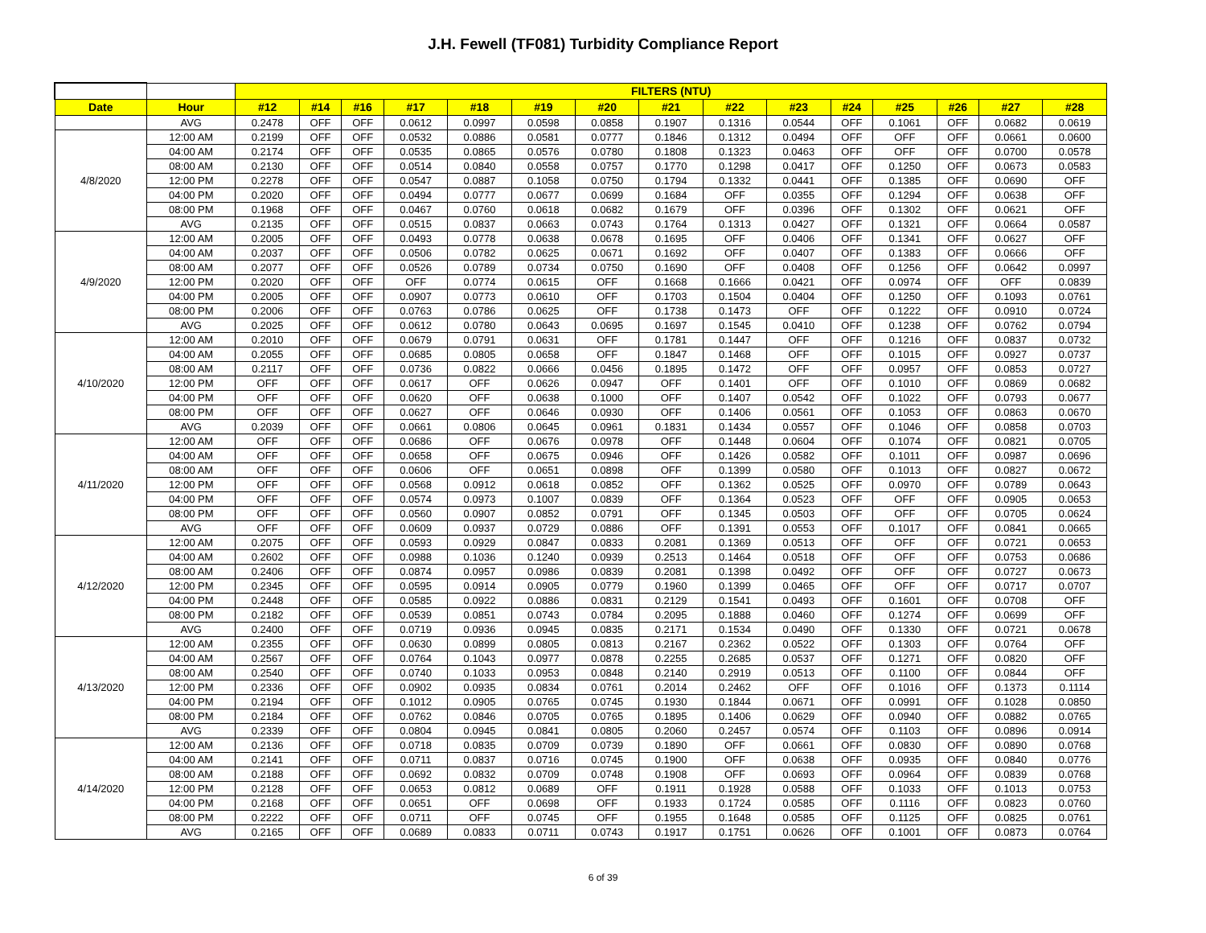J.H. Fewell (TF081) Turbidity Compliance Report
| | | FILTERS (NTU) | | | | | | | | | | | | | | |
| Date | Hour | #12 | #14 | #16 | #17 | #18 | #19 | #20 | #21 | #22 | #23 | #24 | #25 | #26 | #27 | #28 |
| | AVG | 0.2478 | OFF | OFF | 0.0612 | 0.0997 | 0.0598 | 0.0858 | 0.1907 | 0.1316 | 0.0544 | OFF | 0.1061 | OFF | 0.0682 | 0.0619 |
| 4/8/2020 | 12:00 AM | 0.2199 | OFF | OFF | 0.0532 | 0.0886 | 0.0581 | 0.0777 | 0.1846 | 0.1312 | 0.0494 | OFF | OFF | OFF | 0.0661 | 0.0600 |
| | 04:00 AM | 0.2174 | OFF | OFF | 0.0535 | 0.0865 | 0.0576 | 0.0780 | 0.1808 | 0.1323 | 0.0463 | OFF | OFF | OFF | 0.0700 | 0.0578 |
| | 08:00 AM | 0.2130 | OFF | OFF | 0.0514 | 0.0840 | 0.0558 | 0.0757 | 0.1770 | 0.1298 | 0.0417 | OFF | 0.1250 | OFF | 0.0673 | 0.0583 |
| | 12:00 PM | 0.2278 | OFF | OFF | 0.0547 | 0.0887 | 0.1058 | 0.0750 | 0.1794 | 0.1332 | 0.0441 | OFF | 0.1385 | OFF | 0.0690 | OFF |
| | 04:00 PM | 0.2020 | OFF | OFF | 0.0494 | 0.0777 | 0.0677 | 0.0699 | 0.1684 | OFF | 0.0355 | OFF | 0.1294 | OFF | 0.0638 | OFF |
| | 08:00 PM | 0.1968 | OFF | OFF | 0.0467 | 0.0760 | 0.0618 | 0.0682 | 0.1679 | OFF | 0.0396 | OFF | 0.1302 | OFF | 0.0621 | OFF |
| | AVG | 0.2135 | OFF | OFF | 0.0515 | 0.0837 | 0.0663 | 0.0743 | 0.1764 | 0.1313 | 0.0427 | OFF | 0.1321 | OFF | 0.0664 | 0.0587 |
| 4/9/2020 | 12:00 AM | 0.2005 | OFF | OFF | 0.0493 | 0.0778 | 0.0638 | 0.0678 | 0.1695 | OFF | 0.0406 | OFF | 0.1341 | OFF | 0.0627 | OFF |
| | 04:00 AM | 0.2037 | OFF | OFF | 0.0506 | 0.0782 | 0.0625 | 0.0671 | 0.1692 | OFF | 0.0407 | OFF | 0.1383 | OFF | 0.0666 | OFF |
| | 08:00 AM | 0.2077 | OFF | OFF | 0.0526 | 0.0789 | 0.0734 | 0.0750 | 0.1690 | OFF | 0.0408 | OFF | 0.1256 | OFF | 0.0642 | 0.0997 |
| | 12:00 PM | 0.2020 | OFF | OFF | OFF | 0.0774 | 0.0615 | OFF | 0.1668 | 0.1666 | 0.0421 | OFF | 0.0974 | OFF | OFF | 0.0839 |
| | 04:00 PM | 0.2005 | OFF | OFF | 0.0907 | 0.0773 | 0.0610 | OFF | 0.1703 | 0.1504 | 0.0404 | OFF | 0.1250 | OFF | 0.1093 | 0.0761 |
| | 08:00 PM | 0.2006 | OFF | OFF | 0.0763 | 0.0786 | 0.0625 | OFF | 0.1738 | 0.1473 | OFF | OFF | 0.1222 | OFF | 0.0910 | 0.0724 |
| | AVG | 0.2025 | OFF | OFF | 0.0612 | 0.0780 | 0.0643 | 0.0695 | 0.1697 | 0.1545 | 0.0410 | OFF | 0.1238 | OFF | 0.0762 | 0.0794 |
| 4/10/2020 | 12:00 AM | 0.2010 | OFF | OFF | 0.0679 | 0.0791 | 0.0631 | OFF | 0.1781 | 0.1447 | OFF | OFF | 0.1216 | OFF | 0.0837 | 0.0732 |
| | 04:00 AM | 0.2055 | OFF | OFF | 0.0685 | 0.0805 | 0.0658 | OFF | 0.1847 | 0.1468 | OFF | OFF | 0.1015 | OFF | 0.0927 | 0.0737 |
| | 08:00 AM | 0.2117 | OFF | OFF | 0.0736 | 0.0822 | 0.0666 | 0.0456 | 0.1895 | 0.1472 | OFF | OFF | 0.0957 | OFF | 0.0853 | 0.0727 |
| | 12:00 PM | OFF | OFF | OFF | 0.0617 | OFF | 0.0626 | 0.0947 | OFF | 0.1401 | OFF | OFF | 0.1010 | OFF | 0.0869 | 0.0682 |
| | 04:00 PM | OFF | OFF | OFF | 0.0620 | OFF | 0.0638 | 0.1000 | OFF | 0.1407 | 0.0542 | OFF | 0.1022 | OFF | 0.0793 | 0.0677 |
| | 08:00 PM | OFF | OFF | OFF | 0.0627 | OFF | 0.0646 | 0.0930 | OFF | 0.1406 | 0.0561 | OFF | 0.1053 | OFF | 0.0863 | 0.0670 |
| | AVG | 0.2039 | OFF | OFF | 0.0661 | 0.0806 | 0.0645 | 0.0961 | 0.1831 | 0.1434 | 0.0557 | OFF | 0.1046 | OFF | 0.0858 | 0.0703 |
| 4/11/2020 | 12:00 AM | OFF | OFF | OFF | 0.0686 | OFF | 0.0676 | 0.0978 | OFF | 0.1448 | 0.0604 | OFF | 0.1074 | OFF | 0.0821 | 0.0705 |
| | 04:00 AM | OFF | OFF | OFF | 0.0658 | OFF | 0.0675 | 0.0946 | OFF | 0.1426 | 0.0582 | OFF | 0.1011 | OFF | 0.0987 | 0.0696 |
| | 08:00 AM | OFF | OFF | OFF | 0.0606 | OFF | 0.0651 | 0.0898 | OFF | 0.1399 | 0.0580 | OFF | 0.1013 | OFF | 0.0827 | 0.0672 |
| | 12:00 PM | OFF | OFF | OFF | 0.0568 | 0.0912 | 0.0618 | 0.0852 | OFF | 0.1362 | 0.0525 | OFF | 0.0970 | OFF | 0.0789 | 0.0643 |
| | 04:00 PM | OFF | OFF | OFF | 0.0574 | 0.0973 | 0.1007 | 0.0839 | OFF | 0.1364 | 0.0523 | OFF | OFF | OFF | 0.0905 | 0.0653 |
| | 08:00 PM | OFF | OFF | OFF | 0.0560 | 0.0907 | 0.0852 | 0.0791 | OFF | 0.1345 | 0.0503 | OFF | OFF | OFF | 0.0705 | 0.0624 |
| | AVG | OFF | OFF | OFF | 0.0609 | 0.0937 | 0.0729 | 0.0886 | OFF | 0.1391 | 0.0553 | OFF | 0.1017 | OFF | 0.0841 | 0.0665 |
| 4/12/2020 | 12:00 AM | 0.2075 | OFF | OFF | 0.0593 | 0.0929 | 0.0847 | 0.0833 | 0.2081 | 0.1369 | 0.0513 | OFF | OFF | OFF | 0.0721 | 0.0653 |
| | 04:00 AM | 0.2602 | OFF | OFF | 0.0988 | 0.1036 | 0.1240 | 0.0939 | 0.2513 | 0.1464 | 0.0518 | OFF | OFF | OFF | 0.0753 | 0.0686 |
| | 08:00 AM | 0.2406 | OFF | OFF | 0.0874 | 0.0957 | 0.0986 | 0.0839 | 0.2081 | 0.1398 | 0.0492 | OFF | OFF | OFF | 0.0727 | 0.0673 |
| | 12:00 PM | 0.2345 | OFF | OFF | 0.0595 | 0.0914 | 0.0905 | 0.0779 | 0.1960 | 0.1399 | 0.0465 | OFF | OFF | OFF | 0.0717 | 0.0707 |
| | 04:00 PM | 0.2448 | OFF | OFF | 0.0585 | 0.0922 | 0.0886 | 0.0831 | 0.2129 | 0.1541 | 0.0493 | OFF | 0.1601 | OFF | 0.0708 | OFF |
| | 08:00 PM | 0.2182 | OFF | OFF | 0.0539 | 0.0851 | 0.0743 | 0.0784 | 0.2095 | 0.1888 | 0.0460 | OFF | 0.1274 | OFF | 0.0699 | OFF |
| | AVG | 0.2400 | OFF | OFF | 0.0719 | 0.0936 | 0.0945 | 0.0835 | 0.2171 | 0.1534 | 0.0490 | OFF | 0.1330 | OFF | 0.0721 | 0.0678 |
| 4/13/2020 | 12:00 AM | 0.2355 | OFF | OFF | 0.0630 | 0.0899 | 0.0805 | 0.0813 | 0.2167 | 0.2362 | 0.0522 | OFF | 0.1303 | OFF | 0.0764 | OFF |
| | 04:00 AM | 0.2567 | OFF | OFF | 0.0764 | 0.1043 | 0.0977 | 0.0878 | 0.2255 | 0.2685 | 0.0537 | OFF | 0.1271 | OFF | 0.0820 | OFF |
| | 08:00 AM | 0.2540 | OFF | OFF | 0.0740 | 0.1033 | 0.0953 | 0.0848 | 0.2140 | 0.2919 | 0.0513 | OFF | 0.1100 | OFF | 0.0844 | OFF |
| | 12:00 PM | 0.2336 | OFF | OFF | 0.0902 | 0.0935 | 0.0834 | 0.0761 | 0.2014 | 0.2462 | OFF | OFF | 0.1016 | OFF | 0.1373 | 0.1114 |
| | 04:00 PM | 0.2194 | OFF | OFF | 0.1012 | 0.0905 | 0.0765 | 0.0745 | 0.1930 | 0.1844 | 0.0671 | OFF | 0.0991 | OFF | 0.1028 | 0.0850 |
| | 08:00 PM | 0.2184 | OFF | OFF | 0.0762 | 0.0846 | 0.0705 | 0.0765 | 0.1895 | 0.1406 | 0.0629 | OFF | 0.0940 | OFF | 0.0882 | 0.0765 |
| | AVG | 0.2339 | OFF | OFF | 0.0804 | 0.0945 | 0.0841 | 0.0805 | 0.2060 | 0.2457 | 0.0574 | OFF | 0.1103 | OFF | 0.0896 | 0.0914 |
| 4/14/2020 | 12:00 AM | 0.2136 | OFF | OFF | 0.0718 | 0.0835 | 0.0709 | 0.0739 | 0.1890 | OFF | 0.0661 | OFF | 0.0830 | OFF | 0.0890 | 0.0768 |
| | 04:00 AM | 0.2141 | OFF | OFF | 0.0711 | 0.0837 | 0.0716 | 0.0745 | 0.1900 | OFF | 0.0638 | OFF | 0.0935 | OFF | 0.0840 | 0.0776 |
| | 08:00 AM | 0.2188 | OFF | OFF | 0.0692 | 0.0832 | 0.0709 | 0.0748 | 0.1908 | OFF | 0.0693 | OFF | 0.0964 | OFF | 0.0839 | 0.0768 |
| | 12:00 PM | 0.2128 | OFF | OFF | 0.0653 | 0.0812 | 0.0689 | OFF | 0.1911 | 0.1928 | 0.0588 | OFF | 0.1033 | OFF | 0.1013 | 0.0753 |
| | 04:00 PM | 0.2168 | OFF | OFF | 0.0651 | OFF | 0.0698 | OFF | 0.1933 | 0.1724 | 0.0585 | OFF | 0.1116 | OFF | 0.0823 | 0.0760 |
| | 08:00 PM | 0.2222 | OFF | OFF | 0.0711 | OFF | 0.0745 | OFF | 0.1955 | 0.1648 | 0.0585 | OFF | 0.1125 | OFF | 0.0825 | 0.0761 |
| | AVG | 0.2165 | OFF | OFF | 0.0689 | 0.0833 | 0.0711 | 0.0743 | 0.1917 | 0.1751 | 0.0626 | OFF | 0.1001 | OFF | 0.0873 | 0.0764 |
6 of 39